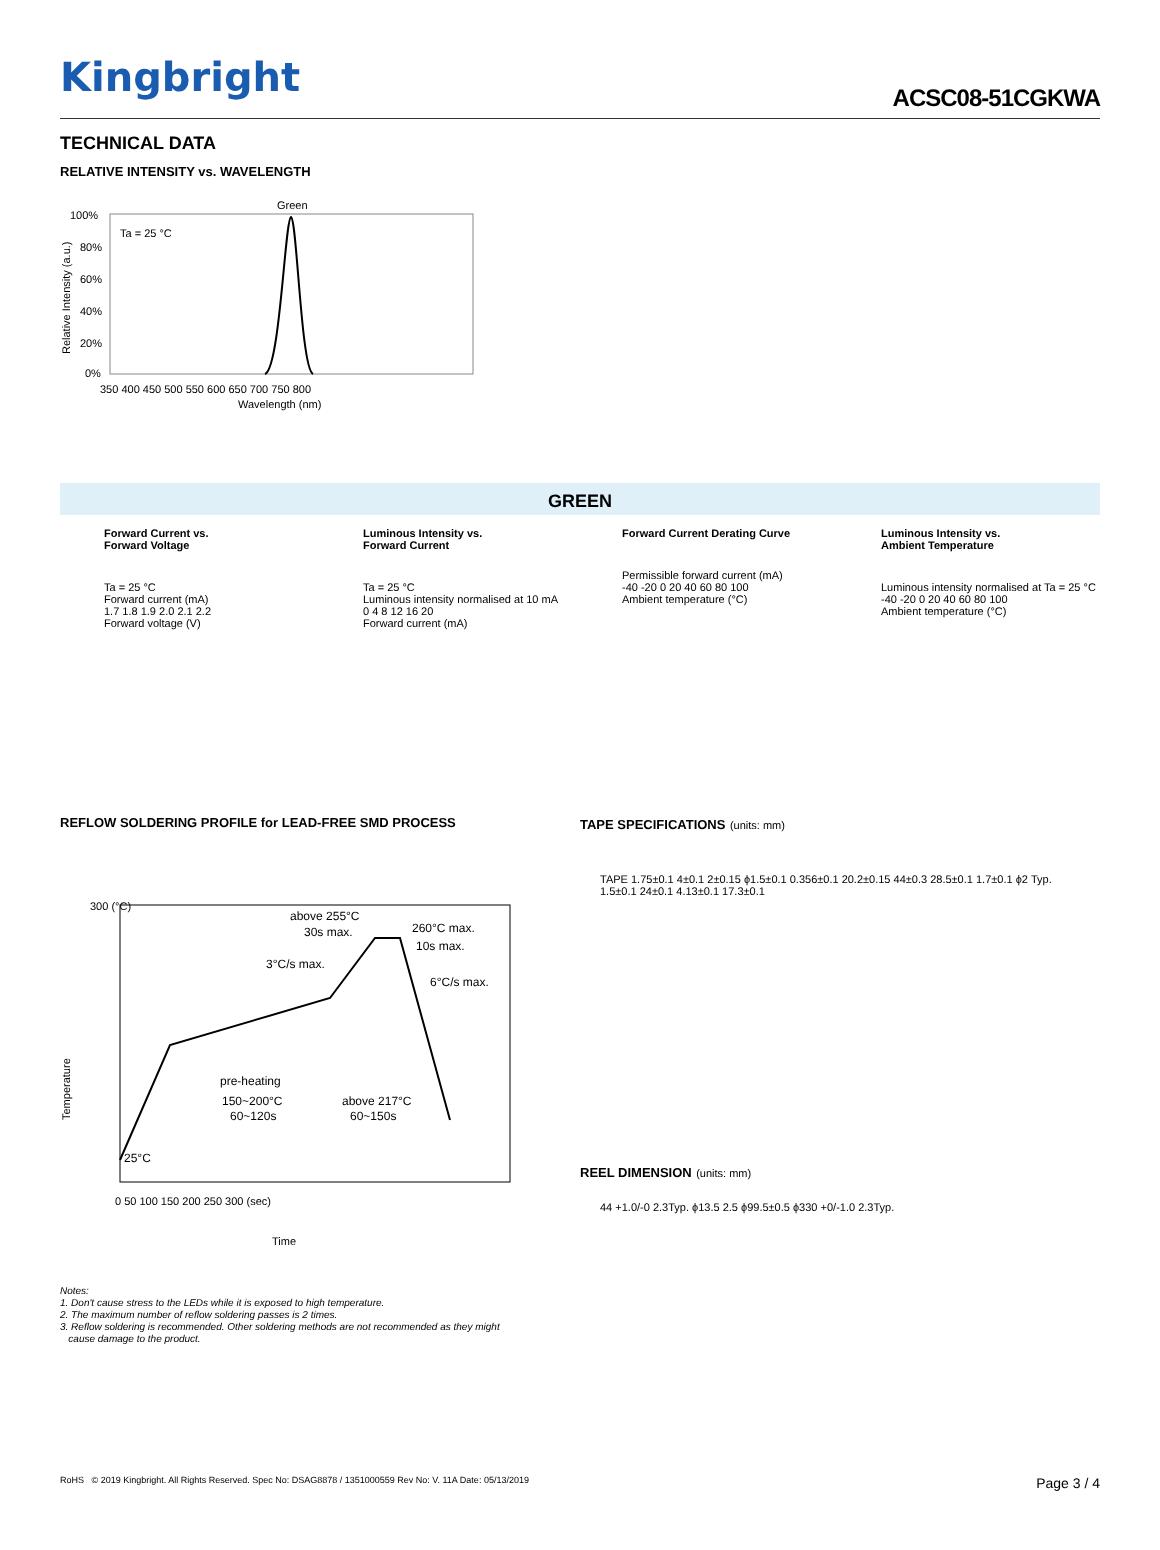Kingbright
ACSC08-51CGKWA
TECHNICAL DATA
RELATIVE INTENSITY vs. WAVELENGTH
Green
Ta = 25 °C
100%
80%
60%
40%
20%
0%
350 400 450 500 550 600 650 700 750 800
Wavelength (nm)
Relative Intensity (a.u.)
GREEN
Forward Current vs.
Forward Voltage
Ta = 25 °C
Forward current (mA)
1.7 1.8 1.9 2.0 2.1 2.2
Forward voltage (V)
Luminous Intensity vs.
Forward Current
Ta = 25 °C
Luminous intensity normalised at 10 mA
0 4 8 12 16 20
Forward current (mA)
Forward Current Derating Curve
Permissible forward current (mA)
-40 -20 0 20 40 60 80 100
Ambient temperature (°C)
Luminous Intensity vs.
Ambient Temperature
Luminous intensity normalised at Ta = 25 °C
-40 -20 0 20 40 60 80 100
Ambient temperature (°C)
REFLOW SOLDERING PROFILE for LEAD-FREE SMD PROCESS
above 255°C
30s max.
260°C max.
10s max.
3°C/s max.
6°C/s max.
pre-heating
150~200°C
60~120s
above 217°C
60~150s
25°C
300 (°C)
0 50 100 150 200 250 300 (sec)
Time
Temperature
TAPE SPECIFICATIONS (units: mm)
TAPE 1.75±0.1 4±0.1 2±0.15 ϕ1.5±0.1 0.356±0.1 20.2±0.15 44±0.3 28.5±0.1 1.7±0.1 ϕ2 Typ. 1.5±0.1 24±0.1 4.13±0.1 17.3±0.1
REEL DIMENSION (units: mm)
44 +1.0/-0 2.3Typ. ϕ13.5 2.5 ϕ99.5±0.5 ϕ330 +0/-1.0 2.3Typ.
Notes:
1. Don't cause stress to the LEDs while it is exposed to high temperature.
2. The maximum number of reflow soldering passes is 2 times.
3. Reflow soldering is recommended. Other soldering methods are not recommended as they might
cause damage to the product.
RoHS © 2019 Kingbright. All Rights Reserved. Spec No: DSAG8878 / 1351000559 Rev No: V. 11A Date: 05/13/2019 Page 3 / 4